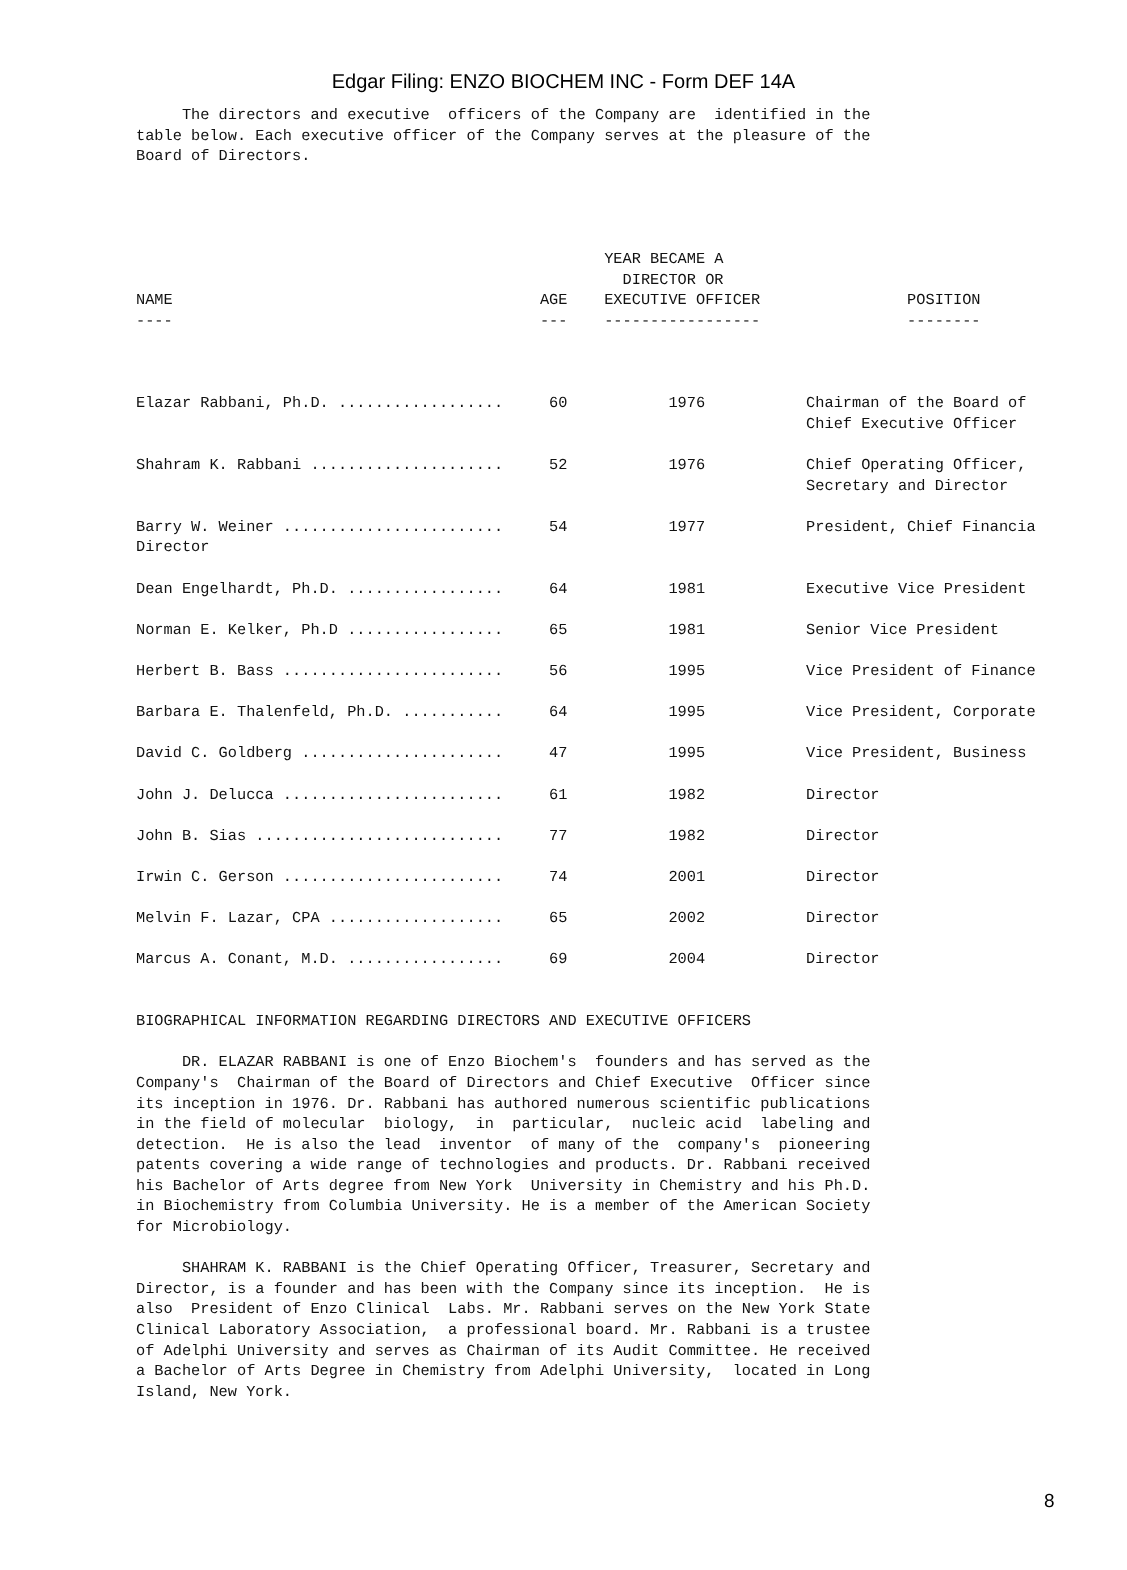Edgar Filing: ENZO BIOCHEM INC - Form DEF 14A
     The directors and executive  officers of the Company are  identified in the
table below. Each executive officer of the Company serves at the pleasure of the
Board of Directors.




                                                   YEAR BECAME A
                                                     DIRECTOR OR
NAME                                        AGE    EXECUTIVE OFFICER                POSITION
----                                        ---    -----------------                --------



Elazar Rabbani, Ph.D. ..................     60           1976           Chairman of the Board of
                                                                         Chief Executive Officer

Shahram K. Rabbani .....................     52           1976           Chief Operating Officer,
                                                                         Secretary and Director

Barry W. Weiner ........................     54           1977           President, Chief Financia
Director

Dean Engelhardt, Ph.D. .................     64           1981           Executive Vice President

Norman E. Kelker, Ph.D .................     65           1981           Senior Vice President

Herbert B. Bass ........................     56           1995           Vice President of Finance

Barbara E. Thalenfeld, Ph.D. ...........     64           1995           Vice President, Corporate

David C. Goldberg ......................     47           1995           Vice President, Business

John J. Delucca ........................     61           1982           Director

John B. Sias ...........................     77           1982           Director

Irwin C. Gerson ........................     74           2001           Director

Melvin F. Lazar, CPA ...................     65           2002           Director

Marcus A. Conant, M.D. .................     69           2004           Director


BIOGRAPHICAL INFORMATION REGARDING DIRECTORS AND EXECUTIVE OFFICERS

     DR. ELAZAR RABBANI is one of Enzo Biochem's  founders and has served as the
Company's  Chairman of the Board of Directors and Chief Executive  Officer since
its inception in 1976. Dr. Rabbani has authored numerous scientific publications
in the field of molecular  biology,  in  particular,  nucleic acid  labeling and
detection.  He is also the lead  inventor  of many of the  company's  pioneering
patents covering a wide range of technologies and products. Dr. Rabbani received
his Bachelor of Arts degree from New York  University in Chemistry and his Ph.D.
in Biochemistry from Columbia University. He is a member of the American Society
for Microbiology.

     SHAHRAM K. RABBANI is the Chief Operating Officer, Treasurer, Secretary and
Director, is a founder and has been with the Company since its inception.  He is
also  President of Enzo Clinical  Labs. Mr. Rabbani serves on the New York State
Clinical Laboratory Association,  a professional board. Mr. Rabbani is a trustee
of Adelphi University and serves as Chairman of its Audit Committee. He received
a Bachelor of Arts Degree in Chemistry from Adelphi University,  located in Long
Island, New York.
8